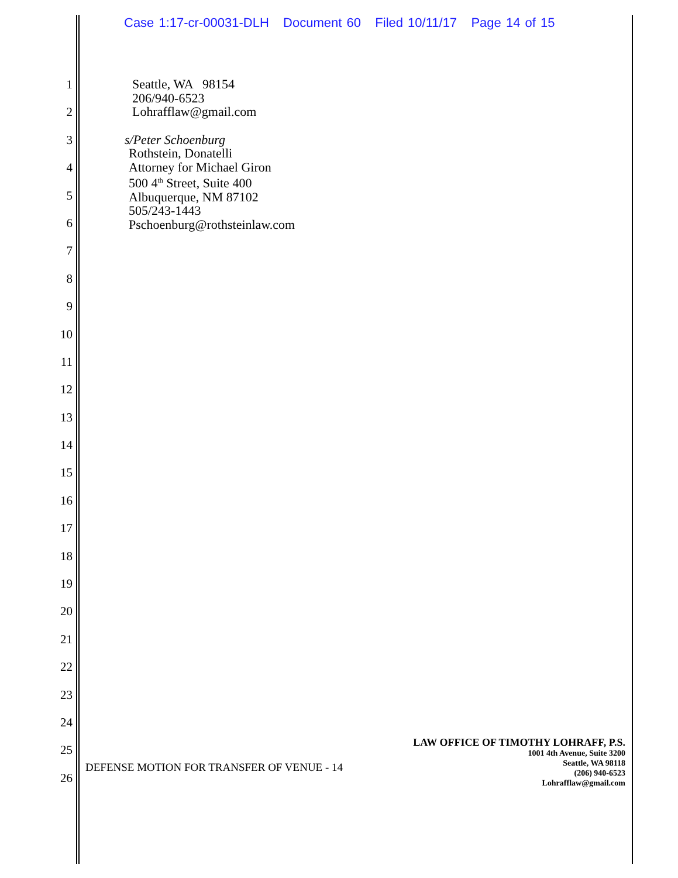Case 1:17-cr-00031-DLH Document 60 Filed 10/11/17 Page 14 of 15
1
2
3
4
5
6
7
8
9
10
11
12
13
14
15
16
17
18
19
20
21
22
23
24
25
26
Seattle, WA 98154
206/940-6523
Lohrafflaw@gmail.com
s/Peter Schoenburg
Rothstein, Donatelli
Attorney for Michael Giron
500 4<sup>th</sup> Street, Suite 400
Albuquerque, NM 87102
505/243-1443
Pschoenburg@rothsteinlaw.com
DEFENSE MOTION FOR TRANSFER OF VENUE - 14
LAW OFFICE OF TIMOTHY LOHRAFF, P.S.
1001 4th Avenue, Suite 3200
Seattle, WA 98118
(206) 940-6523
Lohrafflaw@gmail.com